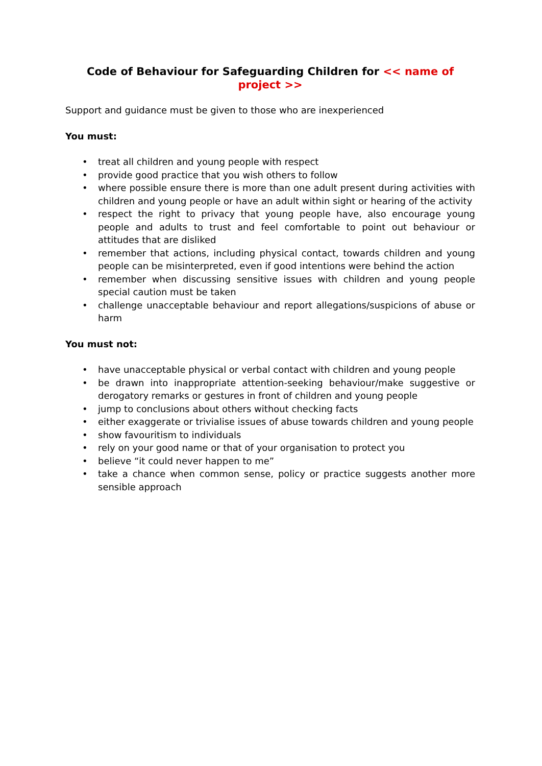Code of Behaviour for Safeguarding Children for << name of project >>
Support and guidance must be given to those who are inexperienced
You must:
• treat all children and young people with respect
• provide good practice that you wish others to follow
• where possible ensure there is more than one adult present during activities with children and young people or have an adult within sight or hearing of the activity
• respect the right to privacy that young people have, also encourage young people and adults to trust and feel comfortable to point out behaviour or attitudes that are disliked
• remember that actions, including physical contact, towards children and young people can be misinterpreted, even if good intentions were behind the action
• remember when discussing sensitive issues with children and young people special caution must be taken
• challenge unacceptable behaviour and report allegations/suspicions of abuse or harm
You must not:
• have unacceptable physical or verbal contact with children and young people
• be drawn into inappropriate attention-seeking behaviour/make suggestive or derogatory remarks or gestures in front of children and young people
• jump to conclusions about others without checking facts
• either exaggerate or trivialise issues of abuse towards children and young people
• show favouritism to individuals
• rely on your good name or that of your organisation to protect you
• believe “it could never happen to me”
• take a chance when common sense, policy or practice suggests another more sensible approach